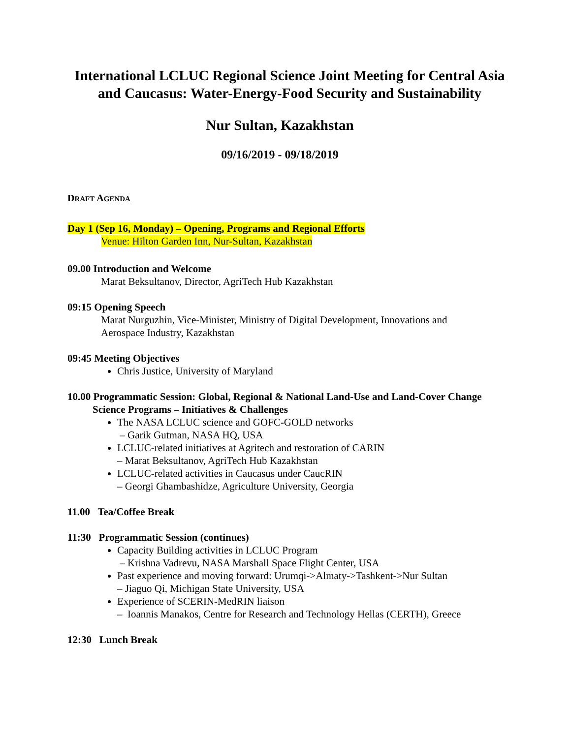International LCLUC Regional Science Joint Meeting for Central Asia and Caucasus: Water-Energy-Food Security and Sustainability
Nur Sultan, Kazakhstan
09/16/2019 - 09/18/2019
DRAFT AGENDA
Day 1 (Sep 16, Monday) – Opening, Programs and Regional Efforts
Venue: Hilton Garden Inn, Nur-Sultan, Kazakhstan
09.00 Introduction and Welcome
Marat Beksultanov, Director, AgriTech Hub Kazakhstan
09:15 Opening Speech
Marat Nurguzhin, Vice-Minister, Ministry of Digital Development, Innovations and Aerospace Industry, Kazakhstan
09:45 Meeting Objectives
Chris Justice, University of Maryland
10.00 Programmatic Session: Global, Regional & National Land-Use and Land-Cover Change Science Programs – Initiatives & Challenges
The NASA LCLUC science and GOFC-GOLD networks
– Garik Gutman, NASA HQ, USA
LCLUC-related initiatives at Agritech and restoration of CARIN
– Marat Beksultanov, AgriTech Hub Kazakhstan
LCLUC-related activities in Caucasus under CaucRIN
– Georgi Ghambashidze, Agriculture University, Georgia
11.00 Tea/Coffee Break
11:30 Programmatic Session (continues)
Capacity Building activities in LCLUC Program
– Krishna Vadrevu, NASA Marshall Space Flight Center, USA
Past experience and moving forward: Urumqi->Almaty->Tashkent->Nur Sultan
– Jiaguo Qi, Michigan State University, USA
Experience of SCERIN-MedRIN liaison
– Ioannis Manakos, Centre for Research and Technology Hellas (CERTH), Greece
12:30 Lunch Break